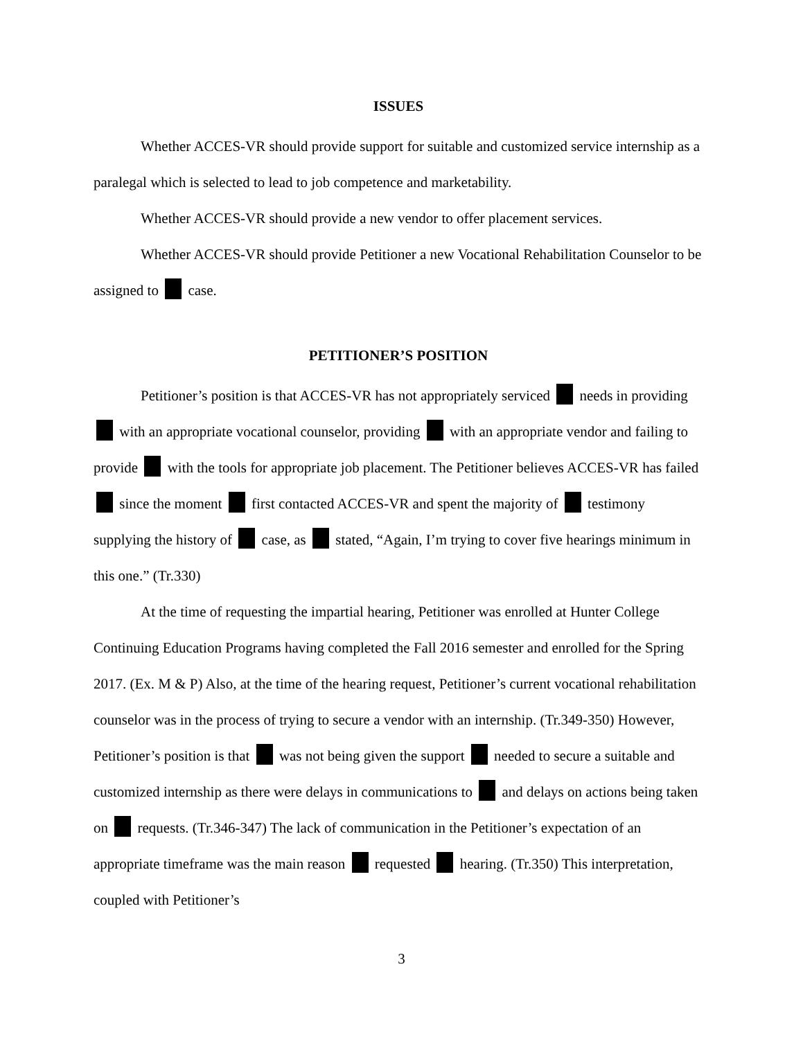ISSUES
Whether ACCES-VR should provide support for suitable and customized service internship as a paralegal which is selected to lead to job competence and marketability.
Whether ACCES-VR should provide a new vendor to offer placement services.
Whether ACCES-VR should provide Petitioner a new Vocational Rehabilitation Counselor to be assigned to case.
PETITIONER’S POSITION
Petitioner’s position is that ACCES-VR has not appropriately serviced needs in providing with an appropriate vocational counselor, providing with an appropriate vendor and failing to provide with the tools for appropriate job placement. The Petitioner believes ACCES-VR has failed since the moment first contacted ACCES-VR and spent the majority of testimony supplying the history of case, as stated, “Again, I’m trying to cover five hearings minimum in this one.” (Tr.330)
At the time of requesting the impartial hearing, Petitioner was enrolled at Hunter College Continuing Education Programs having completed the Fall 2016 semester and enrolled for the Spring 2017. (Ex. M & P) Also, at the time of the hearing request, Petitioner’s current vocational rehabilitation counselor was in the process of trying to secure a vendor with an internship. (Tr.349-350) However, Petitioner’s position is that was not being given the support needed to secure a suitable and customized internship as there were delays in communications to and delays on actions being taken on requests. (Tr.346-347) The lack of communication in the Petitioner’s expectation of an appropriate timeframe was the main reason requested hearing. (Tr.350) This interpretation, coupled with Petitioner’s
3